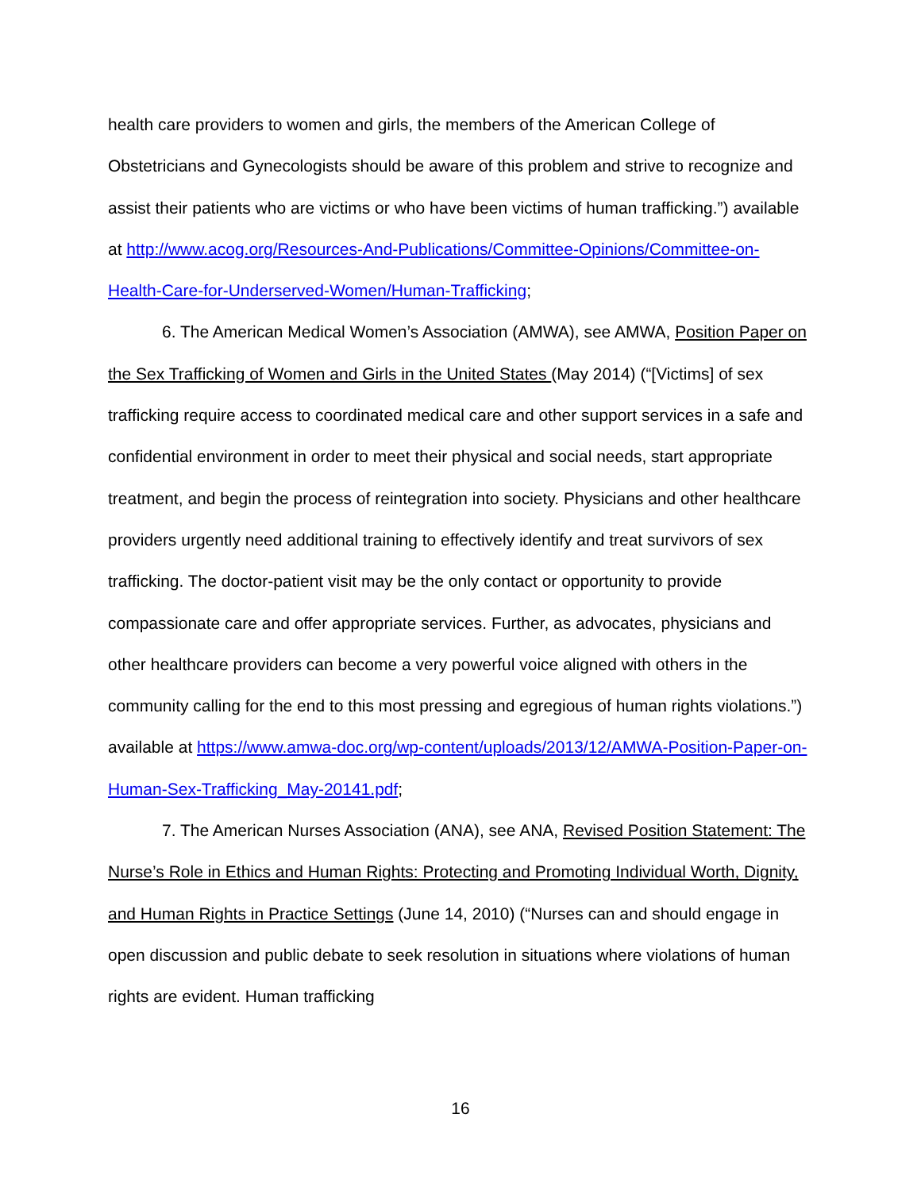health care providers to women and girls, the members of the American College of Obstetricians and Gynecologists should be aware of this problem and strive to recognize and assist their patients who are victims or who have been victims of human trafficking.”) available at http://www.acog.org/Resources-And-Publications/Committee-Opinions/Committee-on-Health-Care-for-Underserved-Women/Human-Trafficking;
6. The American Medical Women’s Association (AMWA), see AMWA, Position Paper on the Sex Trafficking of Women and Girls in the United States (May 2014) (“[Victims] of sex trafficking require access to coordinated medical care and other support services in a safe and confidential environment in order to meet their physical and social needs, start appropriate treatment, and begin the process of reintegration into society. Physicians and other healthcare providers urgently need additional training to effectively identify and treat survivors of sex trafficking. The doctor-patient visit may be the only contact or opportunity to provide compassionate care and offer appropriate services. Further, as advocates, physicians and other healthcare providers can become a very powerful voice aligned with others in the community calling for the end to this most pressing and egregious of human rights violations.”) available at https://www.amwa-doc.org/wp-content/uploads/2013/12/AMWA-Position-Paper-on-Human-Sex-Trafficking_May-20141.pdf;
7. The American Nurses Association (ANA), see ANA, Revised Position Statement: The Nurse’s Role in Ethics and Human Rights: Protecting and Promoting Individual Worth, Dignity, and Human Rights in Practice Settings (June 14, 2010) (“Nurses can and should engage in open discussion and public debate to seek resolution in situations where violations of human rights are evident. Human trafficking
16